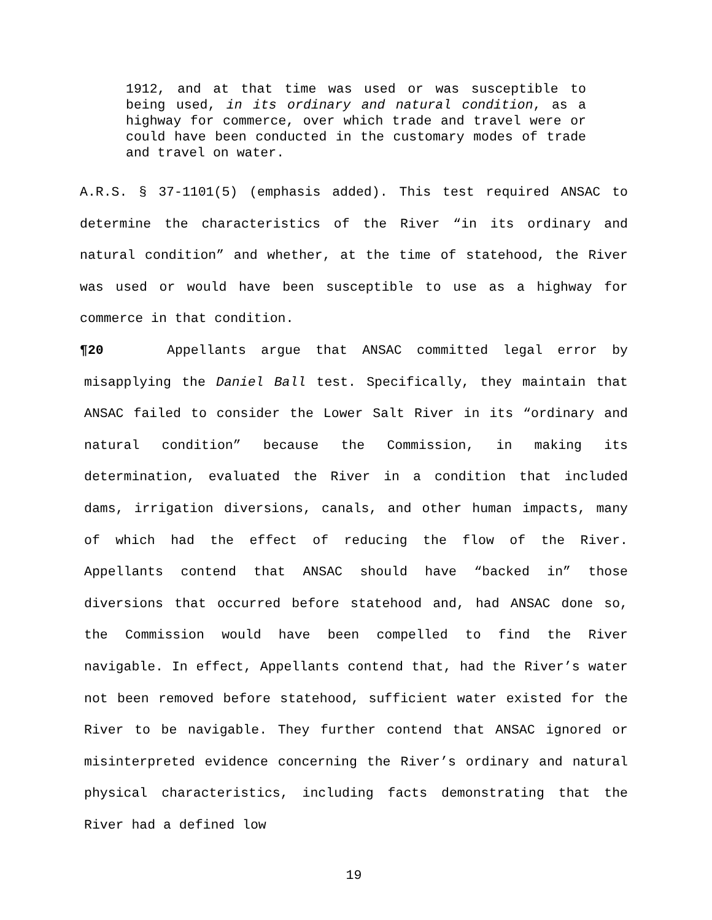1912, and at that time was used or was susceptible to being used, in its ordinary and natural condition, as a highway for commerce, over which trade and travel were or could have been conducted in the customary modes of trade and travel on water.
A.R.S. § 37-1101(5) (emphasis added). This test required ANSAC to determine the characteristics of the River “in its ordinary and natural condition” and whether, at the time of statehood, the River was used or would have been susceptible to use as a highway for commerce in that condition.
¶20 Appellants argue that ANSAC committed legal error by misapplying the Daniel Ball test. Specifically, they maintain that ANSAC failed to consider the Lower Salt River in its “ordinary and natural condition” because the Commission, in making its determination, evaluated the River in a condition that included dams, irrigation diversions, canals, and other human impacts, many of which had the effect of reducing the flow of the River. Appellants contend that ANSAC should have “backed in” those diversions that occurred before statehood and, had ANSAC done so, the Commission would have been compelled to find the River navigable. In effect, Appellants contend that, had the River’s water not been removed before statehood, sufficient water existed for the River to be navigable. They further contend that ANSAC ignored or misinterpreted evidence concerning the River’s ordinary and natural physical characteristics, including facts demonstrating that the River had a defined low
19